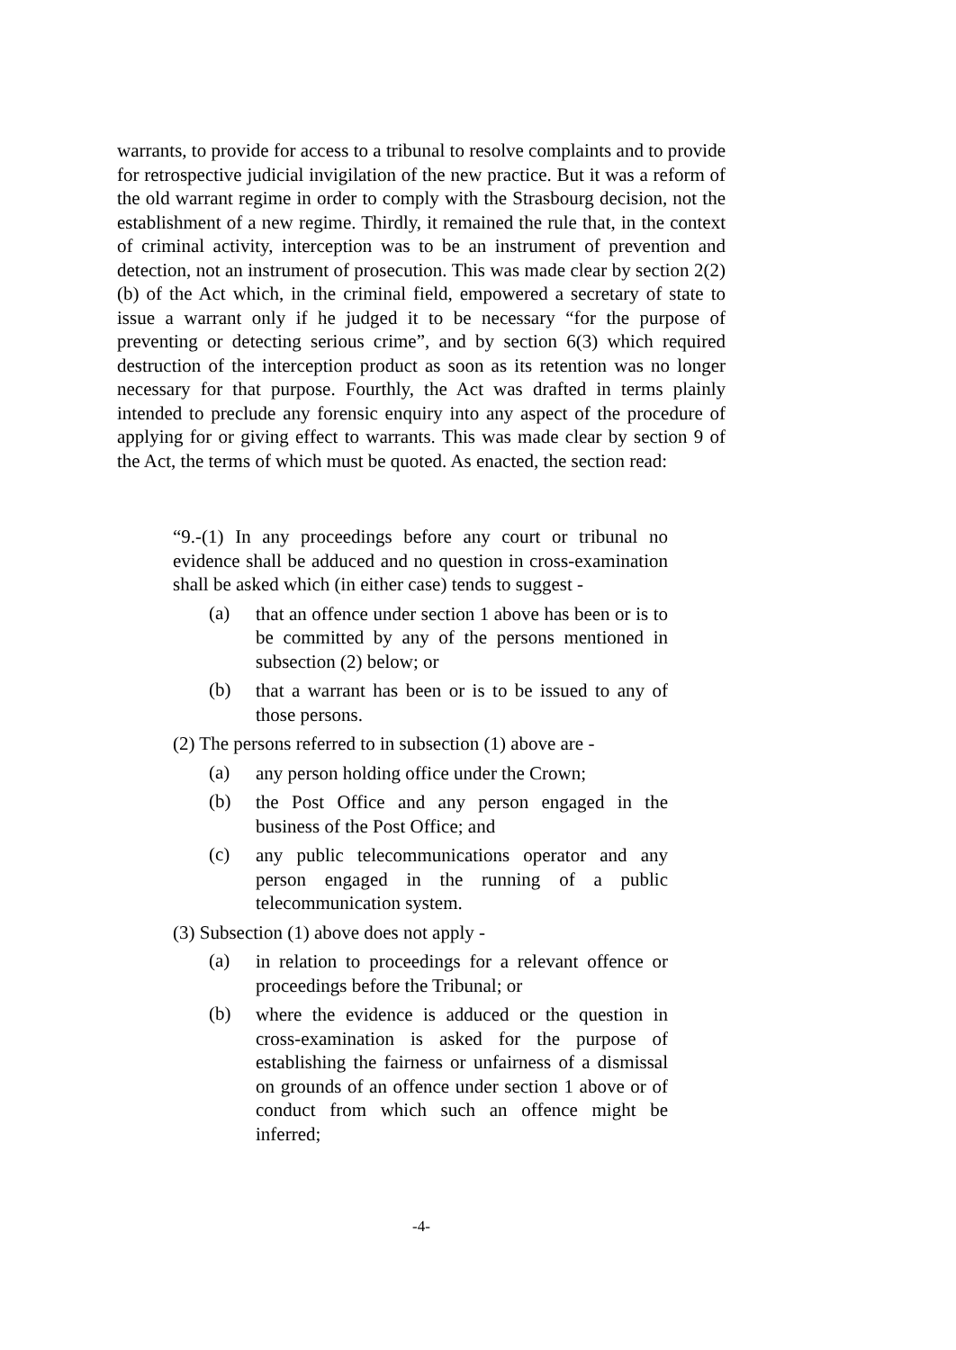warrants, to provide for access to a tribunal to resolve complaints and to provide for retrospective judicial invigilation of the new practice. But it was a reform of the old warrant regime in order to comply with the Strasbourg decision, not the establishment of a new regime. Thirdly, it remained the rule that, in the context of criminal activity, interception was to be an instrument of prevention and detection, not an instrument of prosecution. This was made clear by section 2(2)(b) of the Act which, in the criminal field, empowered a secretary of state to issue a warrant only if he judged it to be necessary “for the purpose of preventing or detecting serious crime”, and by section 6(3) which required destruction of the interception product as soon as its retention was no longer necessary for that purpose. Fourthly, the Act was drafted in terms plainly intended to preclude any forensic enquiry into any aspect of the procedure of applying for or giving effect to warrants. This was made clear by section 9 of the Act, the terms of which must be quoted. As enacted, the section read:
“9.-(1) In any proceedings before any court or tribunal no evidence shall be adduced and no question in cross-examination shall be asked which (in either case) tends to suggest -
(a)
that an offence under section 1 above has been or is to be committed by any of the persons mentioned in subsection (2) below; or
(b)
that a warrant has been or is to be issued to any of those persons.
(2) The persons referred to in subsection (1) above are -
(a)
any person holding office under the Crown;
(b)
the Post Office and any person engaged in the business of the Post Office; and
(c)
any public telecommunications operator and any person engaged in the running of a public telecommunication system.
(3) Subsection (1) above does not apply -
(a)
in relation to proceedings for a relevant offence or proceedings before the Tribunal; or
(b)
where the evidence is adduced or the question in cross-examination is asked for the purpose of establishing the fairness or unfairness of a dismissal on grounds of an offence under section 1 above or of conduct from which such an offence might be inferred;
-4-